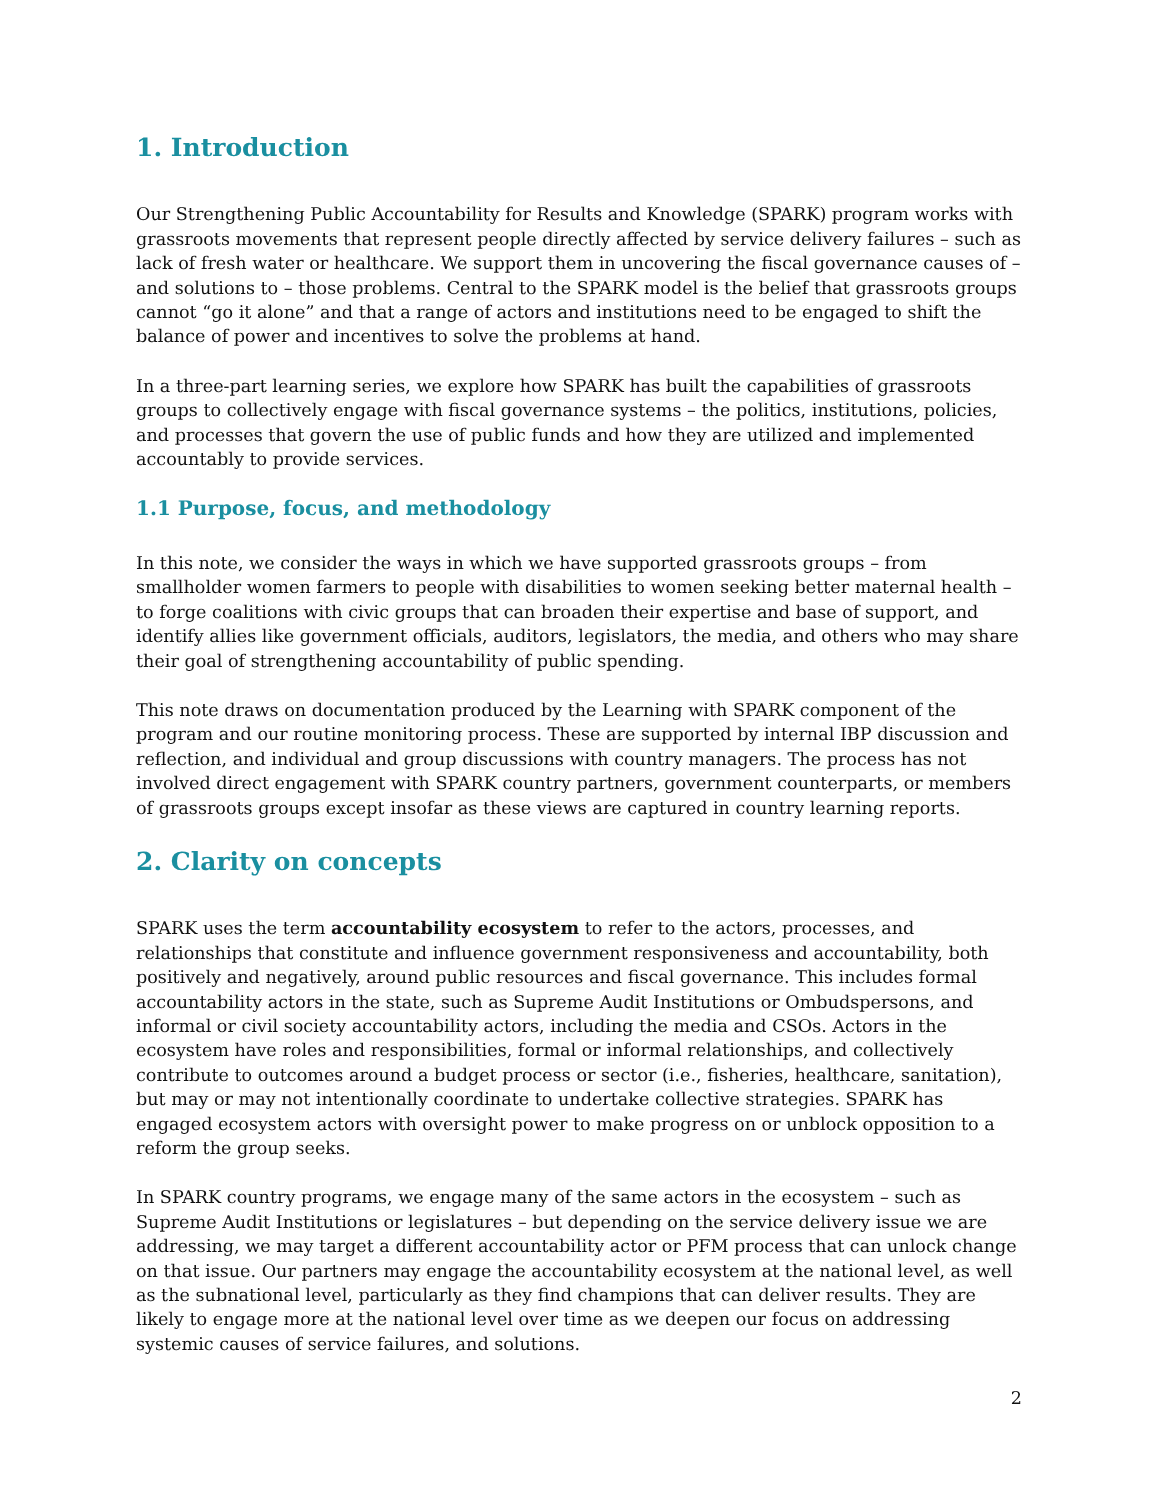1. Introduction
Our Strengthening Public Accountability for Results and Knowledge (SPARK) program works with grassroots movements that represent people directly affected by service delivery failures – such as lack of fresh water or healthcare. We support them in uncovering the fiscal governance causes of – and solutions to – those problems. Central to the SPARK model is the belief that grassroots groups cannot “go it alone” and that a range of actors and institutions need to be engaged to shift the balance of power and incentives to solve the problems at hand.
In a three-part learning series, we explore how SPARK has built the capabilities of grassroots groups to collectively engage with fiscal governance systems – the politics, institutions, policies, and processes that govern the use of public funds and how they are utilized and implemented accountably to provide services.
1.1 Purpose, focus, and methodology
In this note, we consider the ways in which we have supported grassroots groups – from smallholder women farmers to people with disabilities to women seeking better maternal health – to forge coalitions with civic groups that can broaden their expertise and base of support, and identify allies like government officials, auditors, legislators, the media, and others who may share their goal of strengthening accountability of public spending.
This note draws on documentation produced by the Learning with SPARK component of the program and our routine monitoring process. These are supported by internal IBP discussion and reflection, and individual and group discussions with country managers. The process has not involved direct engagement with SPARK country partners, government counterparts, or members of grassroots groups except insofar as these views are captured in country learning reports.
2. Clarity on concepts
SPARK uses the term accountability ecosystem to refer to the actors, processes, and relationships that constitute and influence government responsiveness and accountability, both positively and negatively, around public resources and fiscal governance. This includes formal accountability actors in the state, such as Supreme Audit Institutions or Ombudspersons, and informal or civil society accountability actors, including the media and CSOs. Actors in the ecosystem have roles and responsibilities, formal or informal relationships, and collectively contribute to outcomes around a budget process or sector (i.e., fisheries, healthcare, sanitation), but may or may not intentionally coordinate to undertake collective strategies. SPARK has engaged ecosystem actors with oversight power to make progress on or unblock opposition to a reform the group seeks.
In SPARK country programs, we engage many of the same actors in the ecosystem – such as Supreme Audit Institutions or legislatures – but depending on the service delivery issue we are addressing, we may target a different accountability actor or PFM process that can unlock change on that issue. Our partners may engage the accountability ecosystem at the national level, as well as the subnational level, particularly as they find champions that can deliver results. They are likely to engage more at the national level over time as we deepen our focus on addressing systemic causes of service failures, and solutions.
2